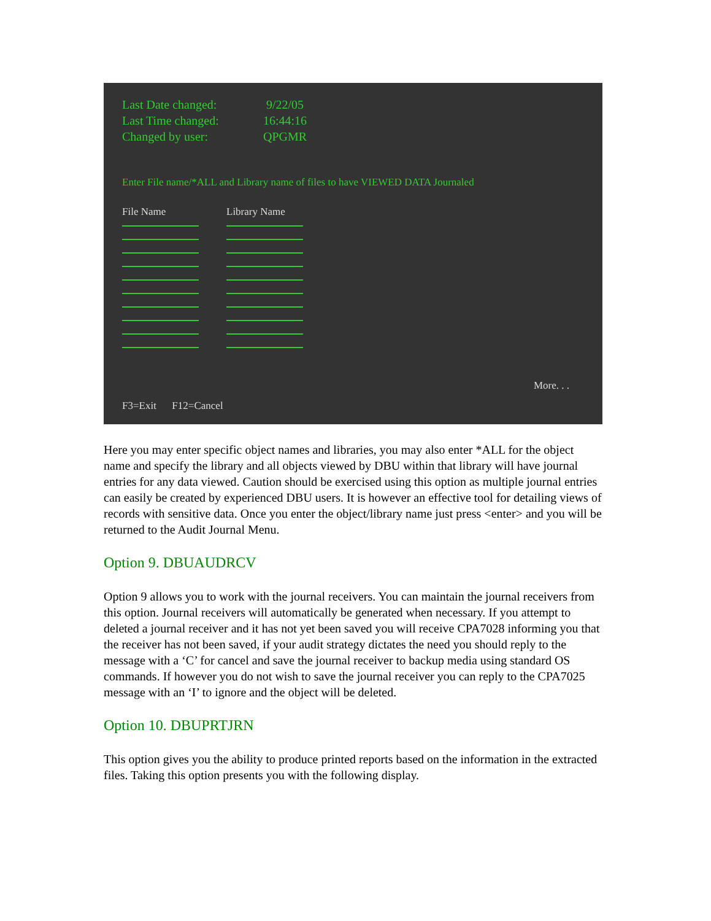Last Date changed: 9/22/05
Last Time changed: 16:44:16
Changed by user: QPGMR
Enter File name/*ALL and Library name of files to have VIEWED DATA Journaled
File Name Library Name
More. . .
F3=Exit F12=Cancel
Here you may enter specific object names and libraries, you may also enter *ALL for the object name and specify the library and all objects viewed by DBU within that library will have journal entries for any data viewed. Caution should be exercised using this option as multiple journal entries can easily be created by experienced DBU users. It is however an effective tool for detailing views of records with sensitive data. Once you enter the object/library name just press <enter> and you will be returned to the Audit Journal Menu.
Option 9. DBUAUDRCV
Option 9 allows you to work with the journal receivers. You can maintain the journal receivers from this option. Journal receivers will automatically be generated when necessary. If you attempt to deleted a journal receiver and it has not yet been saved you will receive CPA7028 informing you that the receiver has not been saved, if your audit strategy dictates the need you should reply to the message with a ‘C’ for cancel and save the journal receiver to backup media using standard OS commands. If however you do not wish to save the journal receiver you can reply to the CPA7025 message with an ‘I’ to ignore and the object will be deleted.
Option 10. DBUPRTJRN
This option gives you the ability to produce printed reports based on the information in the extracted files. Taking this option presents you with the following display.